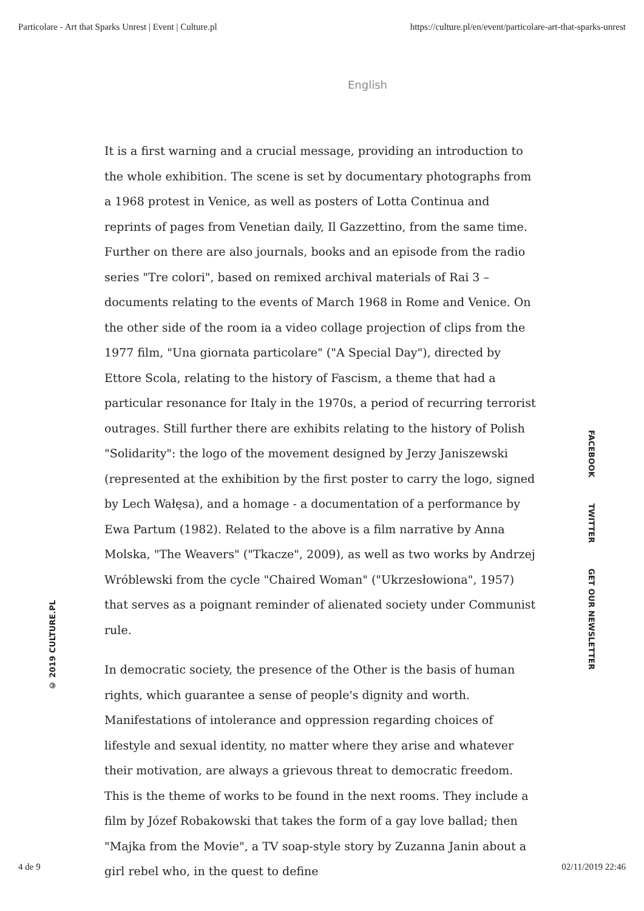Particolare - Art that Sparks Unrest | Event | Culture.pl https://culture.pl/en/event/particolare-art-that-sparks-unrest
English
© 2019 CULTURE.PL
It is a first warning and a crucial message, providing an introduction to the whole exhibition. The scene is set by documentary photographs from a 1968 protest in Venice, as well as posters of Lotta Continua and reprints of pages from Venetian daily, Il Gazzettino, from the same time. Further on there are also journals, books and an episode from the radio series "Tre colori", based on remixed archival materials of Rai 3 – documents relating to the events of March 1968 in Rome and Venice. On the other side of the room ia a video collage projection of clips from the 1977 film, "Una giornata particolare" ("A Special Day"), directed by Ettore Scola, relating to the history of Fascism, a theme that had a particular resonance for Italy in the 1970s, a period of recurring terrorist outrages. Still further there are exhibits relating to the history of Polish "Solidarity": the logo of the movement designed by Jerzy Janiszewski (represented at the exhibition by the first poster to carry the logo, signed by Lech Wałęsa), and a homage - a documentation of a performance by Ewa Partum (1982). Related to the above is a film narrative by Anna Molska, "The Weavers" ("Tkacze", 2009), as well as two works by Andrzej Wróblewski from the cycle "Chaired Woman" ("Ukrzesłowiona", 1957) that serves as a poignant reminder of alienated society under Communist rule.
In democratic society, the presence of the Other is the basis of human rights, which guarantee a sense of people's dignity and worth. Manifestations of intolerance and oppression regarding choices of lifestyle and sexual identity, no matter where they arise and whatever their motivation, are always a grievous threat to democratic freedom. This is the theme of works to be found in the next rooms. They include a film by Józef Robakowski that takes the form of a gay love ballad; then "Majka from the Movie", a TV soap-style story by Zuzanna Janin about a girl rebel who, in the quest to define
FACEBOOK TWITTER GET OUR NEWSLETTER
4 de 9 02/11/2019 22:46